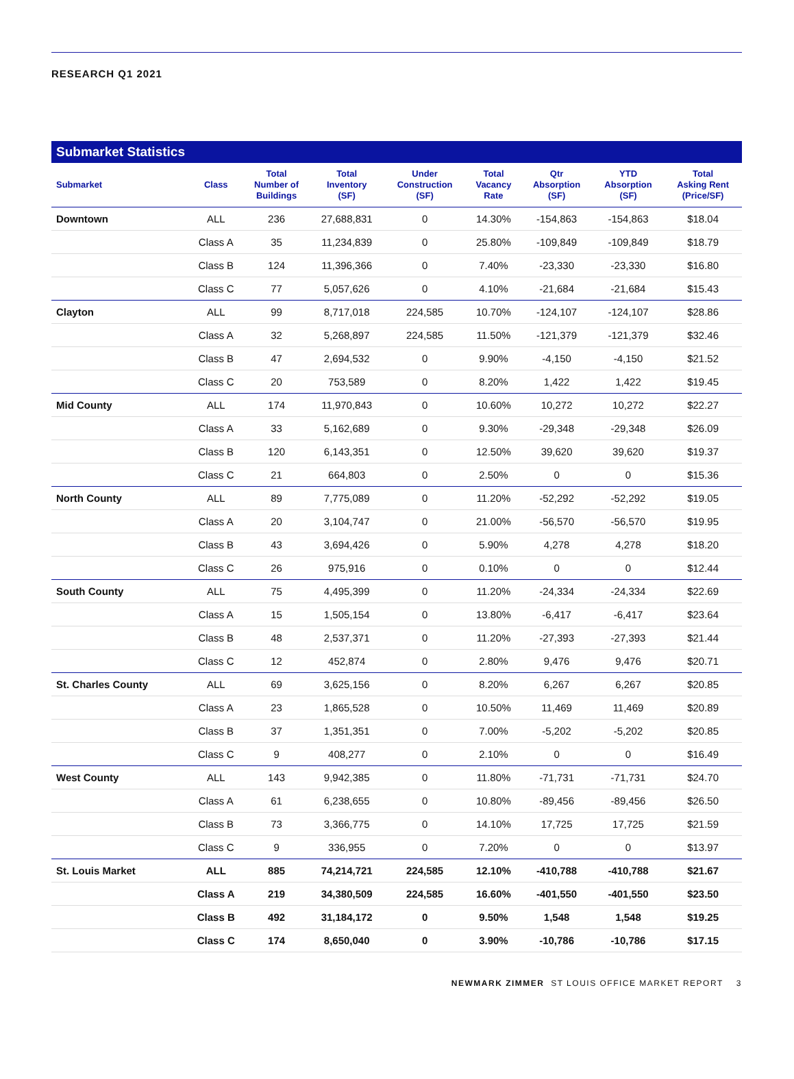RESEARCH Q1 2021
Submarket Statistics
| Submarket | Class | Total Number of Buildings | Total Inventory (SF) | Under Construction (SF) | Total Vacancy Rate | Qtr Absorption (SF) | YTD Absorption (SF) | Total Asking Rent (Price/SF) |
| --- | --- | --- | --- | --- | --- | --- | --- | --- |
| Downtown | ALL | 236 | 27,688,831 | 0 | 14.30% | -154,863 | -154,863 | $18.04 |
| | Class A | 35 | 11,234,839 | 0 | 25.80% | -109,849 | -109,849 | $18.79 |
| | Class B | 124 | 11,396,366 | 0 | 7.40% | -23,330 | -23,330 | $16.80 |
| | Class C | 77 | 5,057,626 | 0 | 4.10% | -21,684 | -21,684 | $15.43 |
| Clayton | ALL | 99 | 8,717,018 | 224,585 | 10.70% | -124,107 | -124,107 | $28.86 |
| | Class A | 32 | 5,268,897 | 224,585 | 11.50% | -121,379 | -121,379 | $32.46 |
| | Class B | 47 | 2,694,532 | 0 | 9.90% | -4,150 | -4,150 | $21.52 |
| | Class C | 20 | 753,589 | 0 | 8.20% | 1,422 | 1,422 | $19.45 |
| Mid County | ALL | 174 | 11,970,843 | 0 | 10.60% | 10,272 | 10,272 | $22.27 |
| | Class A | 33 | 5,162,689 | 0 | 9.30% | -29,348 | -29,348 | $26.09 |
| | Class B | 120 | 6,143,351 | 0 | 12.50% | 39,620 | 39,620 | $19.37 |
| | Class C | 21 | 664,803 | 0 | 2.50% | 0 | 0 | $15.36 |
| North County | ALL | 89 | 7,775,089 | 0 | 11.20% | -52,292 | -52,292 | $19.05 |
| | Class A | 20 | 3,104,747 | 0 | 21.00% | -56,570 | -56,570 | $19.95 |
| | Class B | 43 | 3,694,426 | 0 | 5.90% | 4,278 | 4,278 | $18.20 |
| | Class C | 26 | 975,916 | 0 | 0.10% | 0 | 0 | $12.44 |
| South County | ALL | 75 | 4,495,399 | 0 | 11.20% | -24,334 | -24,334 | $22.69 |
| | Class A | 15 | 1,505,154 | 0 | 13.80% | -6,417 | -6,417 | $23.64 |
| | Class B | 48 | 2,537,371 | 0 | 11.20% | -27,393 | -27,393 | $21.44 |
| | Class C | 12 | 452,874 | 0 | 2.80% | 9,476 | 9,476 | $20.71 |
| St. Charles County | ALL | 69 | 3,625,156 | 0 | 8.20% | 6,267 | 6,267 | $20.85 |
| | Class A | 23 | 1,865,528 | 0 | 10.50% | 11,469 | 11,469 | $20.89 |
| | Class B | 37 | 1,351,351 | 0 | 7.00% | -5,202 | -5,202 | $20.85 |
| | Class C | 9 | 408,277 | 0 | 2.10% | 0 | 0 | $16.49 |
| West County | ALL | 143 | 9,942,385 | 0 | 11.80% | -71,731 | -71,731 | $24.70 |
| | Class A | 61 | 6,238,655 | 0 | 10.80% | -89,456 | -89,456 | $26.50 |
| | Class B | 73 | 3,366,775 | 0 | 14.10% | 17,725 | 17,725 | $21.59 |
| | Class C | 9 | 336,955 | 0 | 7.20% | 0 | 0 | $13.97 |
| St. Louis Market | ALL | 885 | 74,214,721 | 224,585 | 12.10% | -410,788 | -410,788 | $21.67 |
| | Class A | 219 | 34,380,509 | 224,585 | 16.60% | -401,550 | -401,550 | $23.50 |
| | Class B | 492 | 31,184,172 | 0 | 9.50% | 1,548 | 1,548 | $19.25 |
| | Class C | 174 | 8,650,040 | 0 | 3.90% | -10,786 | -10,786 | $17.15 |
NEWMARK ZIMMER ST LOUIS OFFICE MARKET REPORT 3